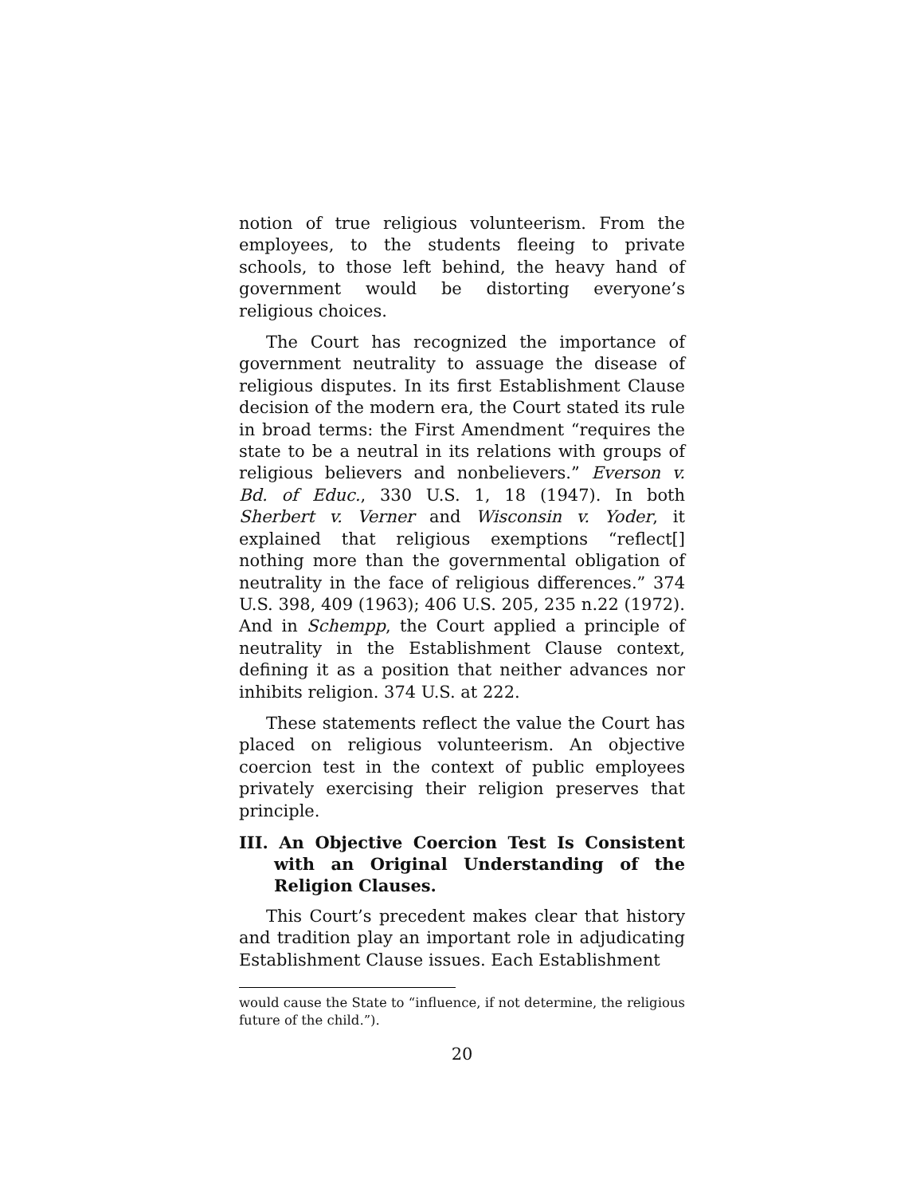notion of true religious volunteerism. From the employees, to the students fleeing to private schools, to those left behind, the heavy hand of government would be distorting everyone’s religious choices.
The Court has recognized the importance of government neutrality to assuage the disease of religious disputes. In its first Establishment Clause decision of the modern era, the Court stated its rule in broad terms: the First Amendment “requires the state to be a neutral in its relations with groups of religious believers and nonbelievers.” Everson v. Bd. of Educ., 330 U.S. 1, 18 (1947). In both Sherbert v. Verner and Wisconsin v. Yoder, it explained that religious exemptions “reflect[] nothing more than the governmental obligation of neutrality in the face of religious differences.” 374 U.S. 398, 409 (1963); 406 U.S. 205, 235 n.22 (1972). And in Schempp, the Court applied a principle of neutrality in the Establishment Clause context, defining it as a position that neither advances nor inhibits religion. 374 U.S. at 222.
These statements reflect the value the Court has placed on religious volunteerism. An objective coercion test in the context of public employees privately exercising their religion preserves that principle.
III. An Objective Coercion Test Is Consistent with an Original Understanding of the Religion Clauses.
This Court’s precedent makes clear that history and tradition play an important role in adjudicating Establishment Clause issues. Each Establishment
would cause the State to “influence, if not determine, the religious future of the child.”).
20